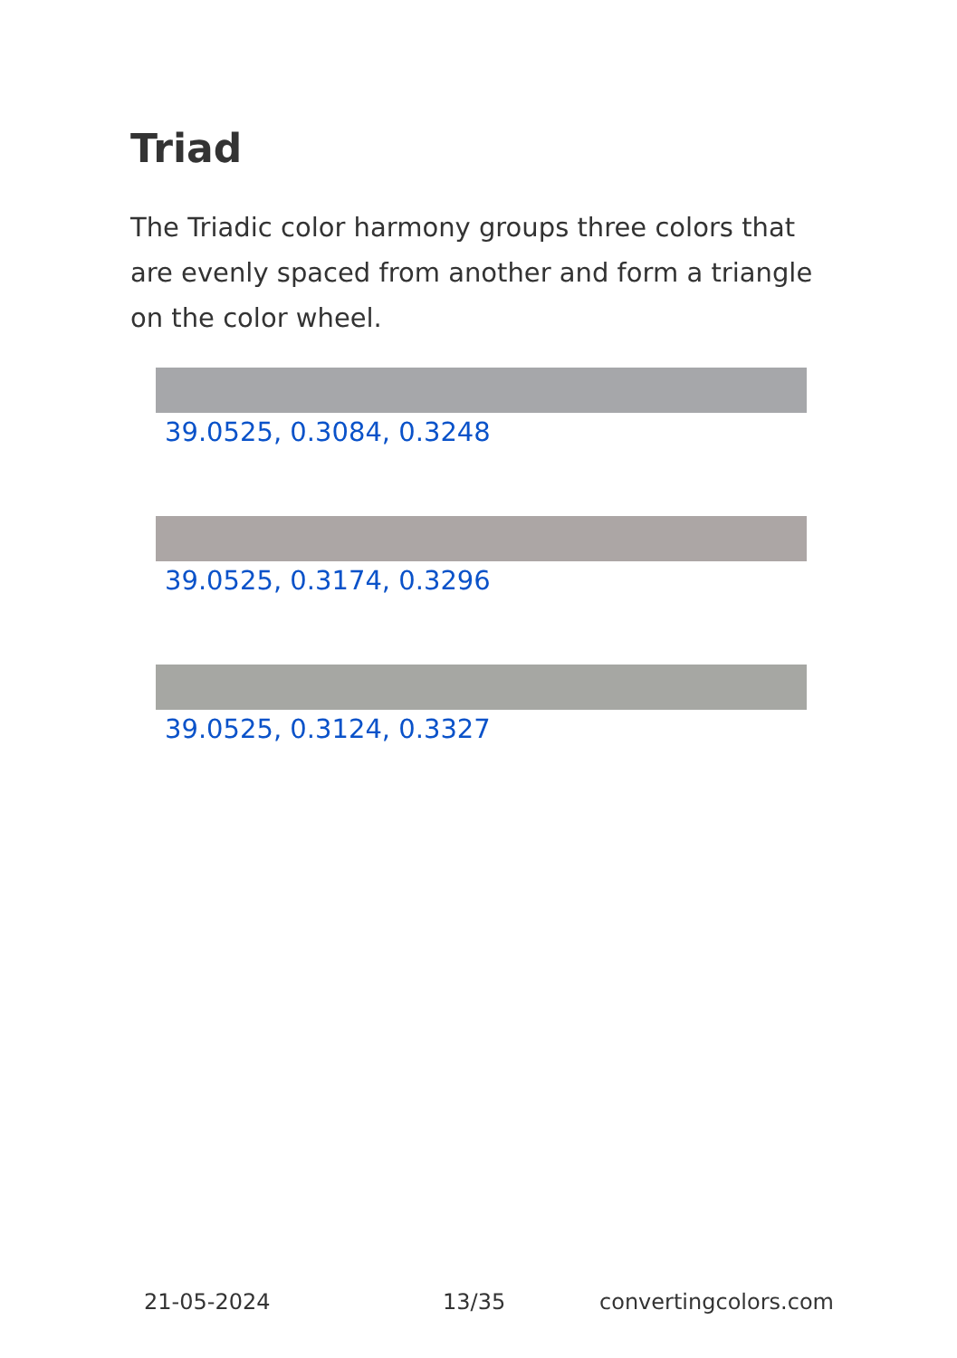Triad
The Triadic color harmony groups three colors that are evenly spaced from another and form a triangle on the color wheel.
39.0525, 0.3084, 0.3248
39.0525, 0.3174, 0.3296
39.0525, 0.3124, 0.3327
21-05-2024 13/35 convertingcolors.com